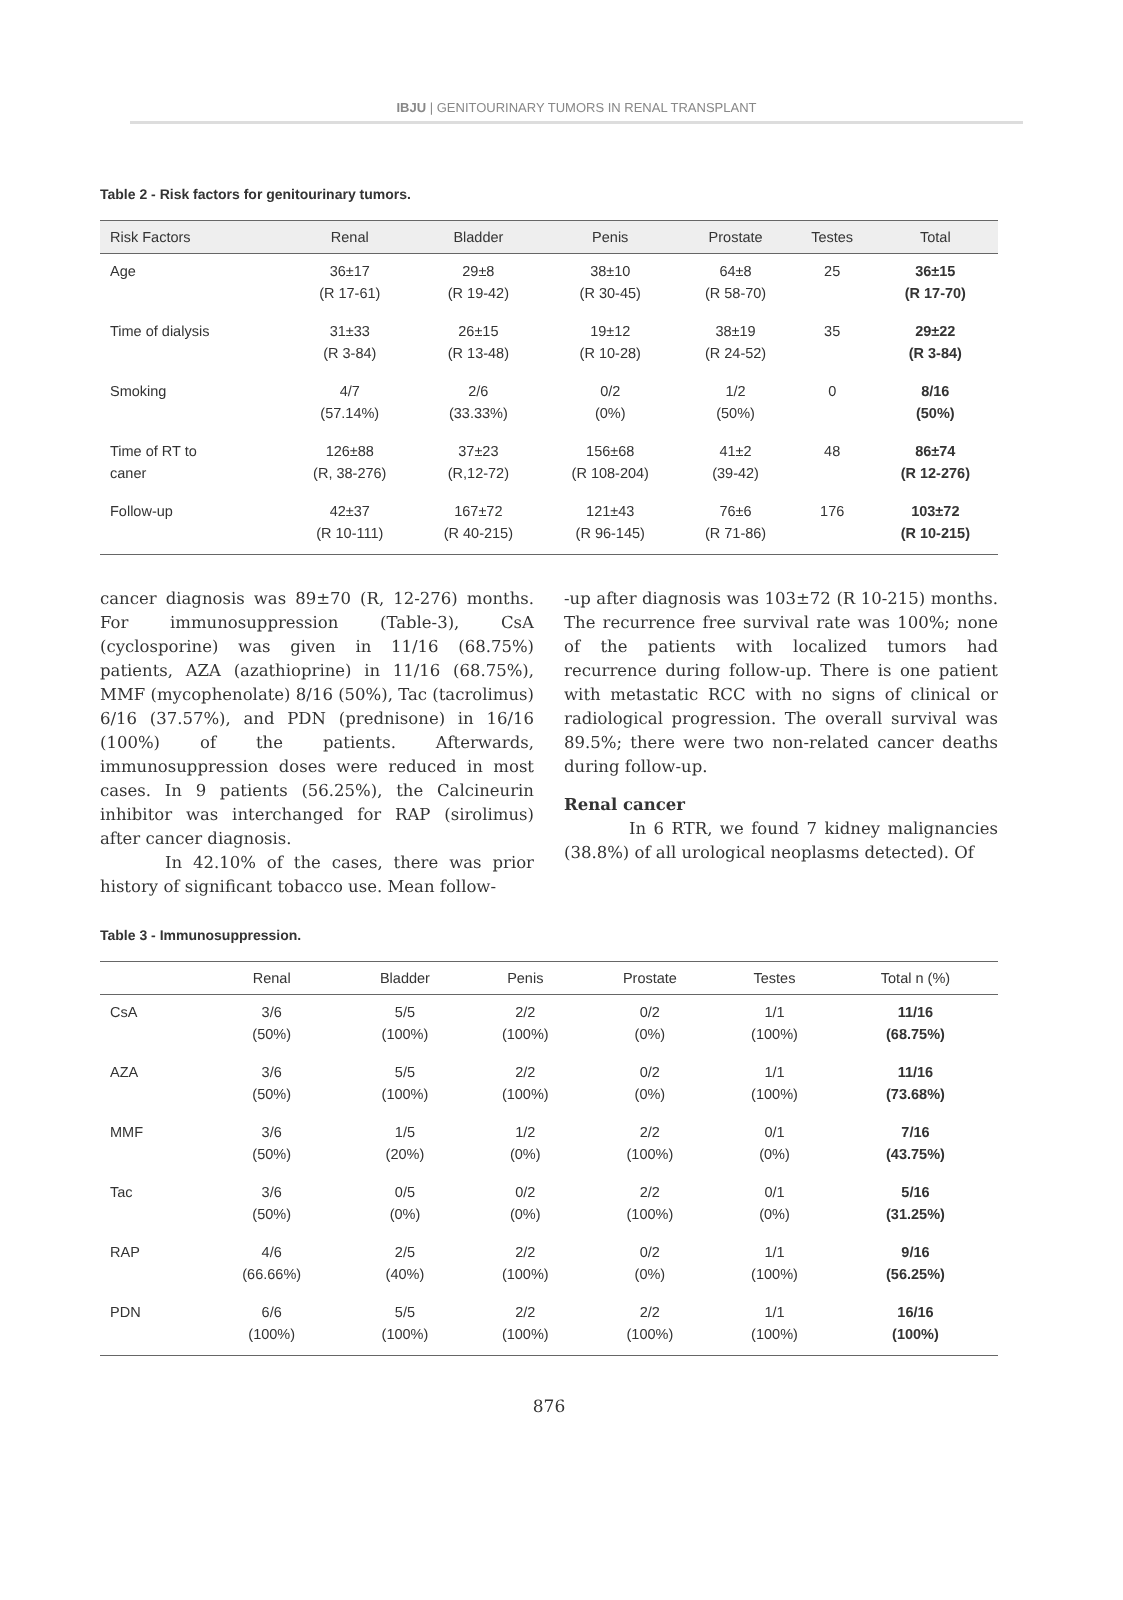IBJU | GENITOURINARY TUMORS IN RENAL TRANSPLANT
Table 2 - Risk factors for genitourinary tumors.
| Risk Factors | Renal | Bladder | Penis | Prostate | Testes | Total |
| --- | --- | --- | --- | --- | --- | --- |
| Age | 36±17 (R 17-61) | 29±8 (R 19-42) | 38±10 (R 30-45) | 64±8 (R 58-70) | 25 | 36±15 (R 17-70) |
| Time of dialysis | 31±33 (R 3-84) | 26±15 (R 13-48) | 19±12 (R 10-28) | 38±19 (R 24-52) | 35 | 29±22 (R 3-84) |
| Smoking | 4/7 (57.14%) | 2/6 (33.33%) | 0/2 (0%) | 1/2 (50%) | 0 | 8/16 (50%) |
| Time of RT to caner | 126±88 (R, 38-276) | 37±23 (R,12-72) | 156±68 (R 108-204) | 41±2 (39-42) | 48 | 86±74 (R 12-276) |
| Follow-up | 42±37 (R 10-111) | 167±72 (R 40-215) | 121±43 (R 96-145) | 76±6 (R 71-86) | 176 | 103±72 (R 10-215) |
cancer diagnosis was 89±70 (R, 12-276) months. For immunosuppression (Table-3), CsA (cyclosporine) was given in 11/16 (68.75%) patients, AZA (azathioprine) in 11/16 (68.75%), MMF (mycophenolate) 8/16 (50%), Tac (tacrolimus) 6/16 (37.57%), and PDN (prednisone) in 16/16 (100%) of the patients. Afterwards, immunosuppression doses were reduced in most cases. In 9 patients (56.25%), the Calcineurin inhibitor was interchanged for RAP (sirolimus) after cancer diagnosis.
In 42.10% of the cases, there was prior history of significant tobacco use. Mean follow-
-up after diagnosis was 103±72 (R 10-215) months. The recurrence free survival rate was 100%; none of the patients with localized tumors had recurrence during follow-up. There is one patient with metastatic RCC with no signs of clinical or radiological progression. The overall survival was 89.5%; there were two non-related cancer deaths during follow-up.
Renal cancer
In 6 RTR, we found 7 kidney malignancies (38.8%) of all urological neoplasms detected). Of
Table 3 - Immunosuppression.
| | Renal | Bladder | Penis | Prostate | Testes | Total n (%) |
| --- | --- | --- | --- | --- | --- | --- |
| CsA | 3/6 (50%) | 5/5 (100%) | 2/2 (100%) | 0/2 (0%) | 1/1 (100%) | 11/16 (68.75%) |
| AZA | 3/6 (50%) | 5/5 (100%) | 2/2 (100%) | 0/2 (0%) | 1/1 (100%) | 11/16 (73.68%) |
| MMF | 3/6 (50%) | 1/5 (20%) | 1/2 (0%) | 2/2 (100%) | 0/1 (0%) | 7/16 (43.75%) |
| Tac | 3/6 (50%) | 0/5 (0%) | 0/2 (0%) | 2/2 (100%) | 0/1 (0%) | 5/16 (31.25%) |
| RAP | 4/6 (66.66%) | 2/5 (40%) | 2/2 (100%) | 0/2 (0%) | 1/1 (100%) | 9/16 (56.25%) |
| PDN | 6/6 (100%) | 5/5 (100%) | 2/2 (100%) | 2/2 (100%) | 1/1 (100%) | 16/16 (100%) |
876